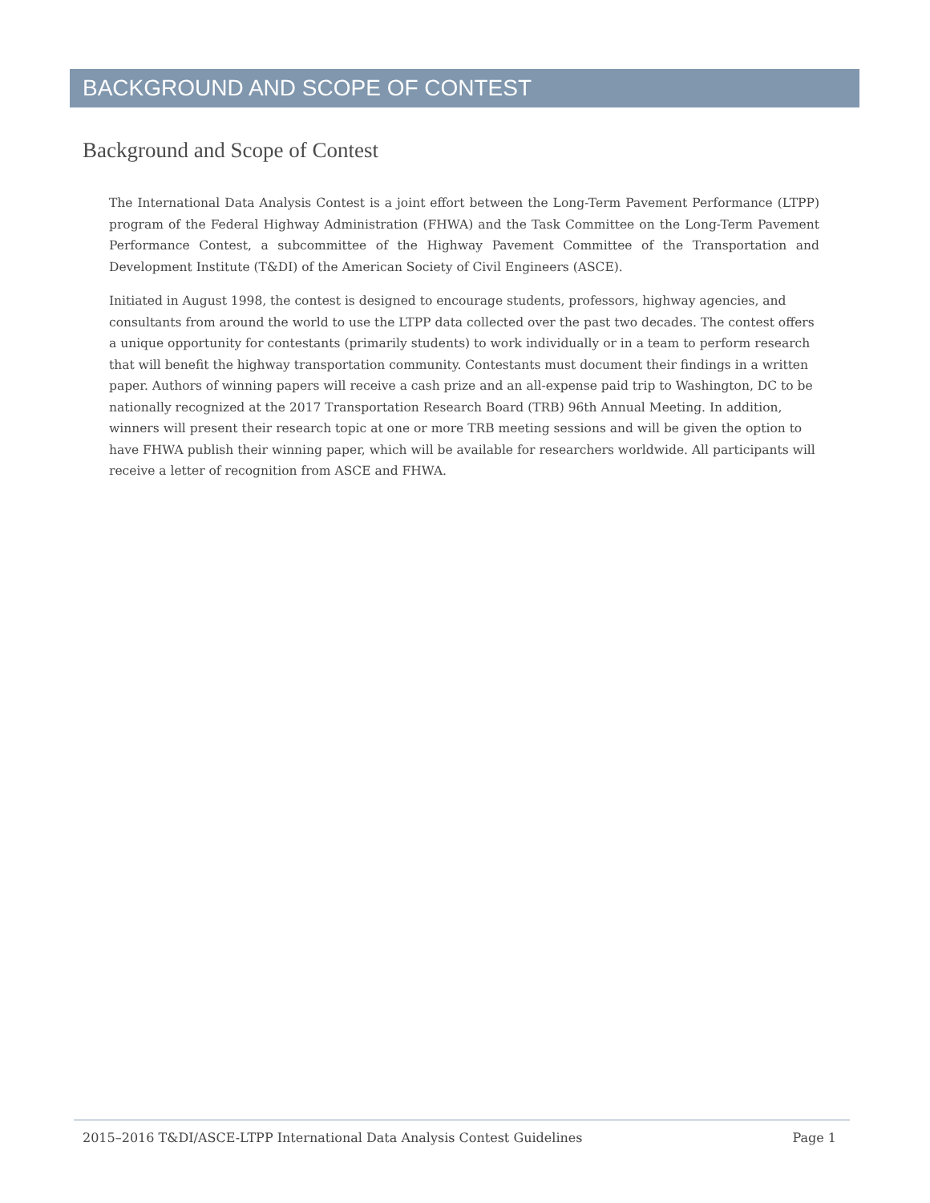BACKGROUND AND SCOPE OF CONTEST
Background and Scope of Contest
The International Data Analysis Contest is a joint effort between the Long-Term Pavement Performance (LTPP) program of the Federal Highway Administration (FHWA) and the Task Committee on the Long-Term Pavement Performance Contest, a subcommittee of the Highway Pavement Committee of the Transportation and Development Institute (T&DI) of the American Society of Civil Engineers (ASCE).
Initiated in August 1998, the contest is designed to encourage students, professors, highway agencies, and consultants from around the world to use the LTPP data collected over the past two decades. The contest offers a unique opportunity for contestants (primarily students) to work individually or in a team to perform research that will benefit the highway transportation community. Contestants must document their findings in a written paper. Authors of winning papers will receive a cash prize and an all-expense paid trip to Washington, DC to be nationally recognized at the 2017 Transportation Research Board (TRB) 96th Annual Meeting. In addition, winners will present their research topic at one or more TRB meeting sessions and will be given the option to have FHWA publish their winning paper, which will be available for researchers worldwide. All participants will receive a letter of recognition from ASCE and FHWA.
2015–2016 T&DI/ASCE-LTPP International Data Analysis Contest Guidelines Page 1